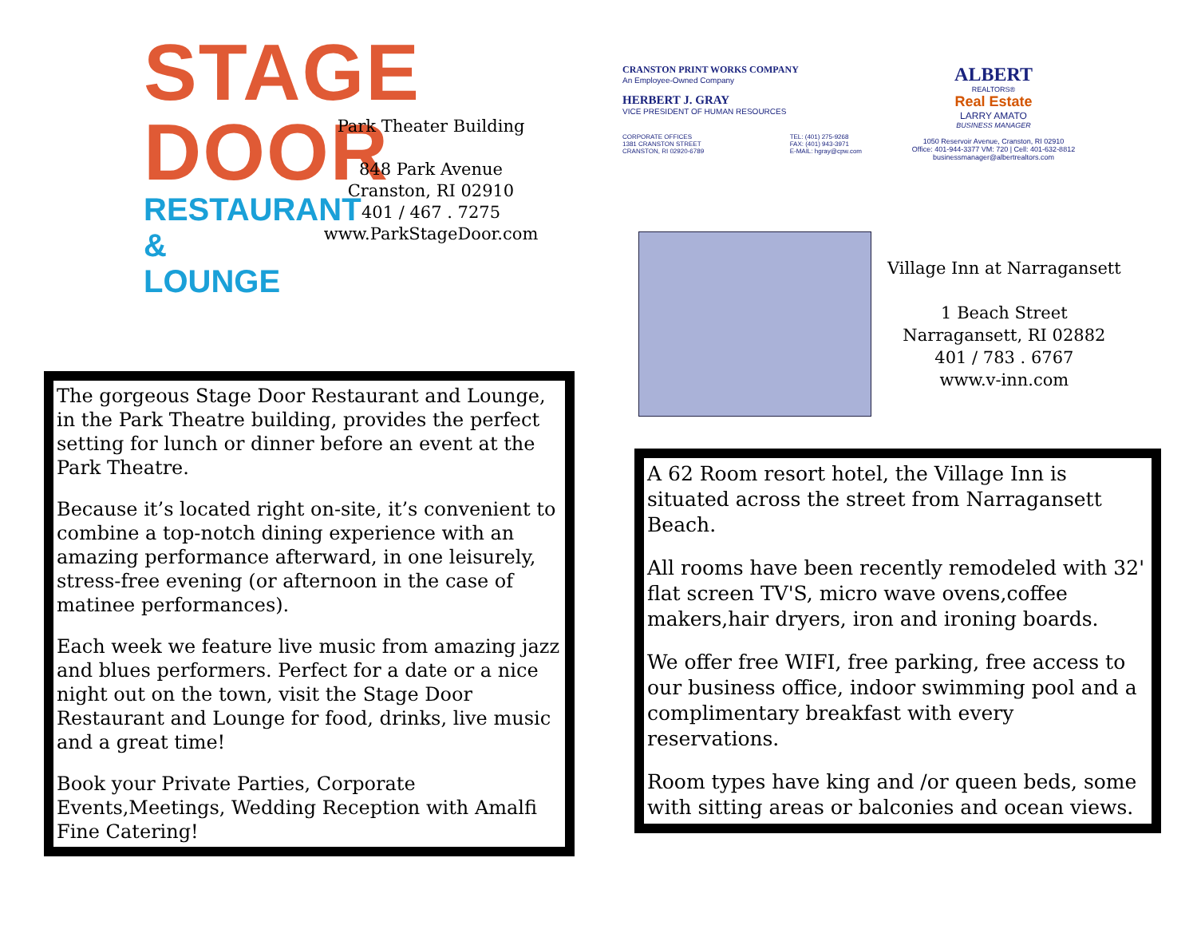STAGE
DOOR
RESTAURANT
& LOUNGE
Park Theater Building
848 Park Avenue
Cranston, RI 02910
401 / 467 . 7275
www.ParkStageDoor.com
The gorgeous Stage Door Restaurant and Lounge, in the Park Theatre building, provides the perfect setting for lunch or dinner before an event at the Park Theatre.
Because it’s located right on-site, it’s convenient to combine a top-notch dining experience with an amazing performance afterward, in one leisurely, stress-free evening (or afternoon in the case of matinee performances).
Each week we feature live music from amazing jazz and blues performers. Perfect for a date or a nice night out on the town, visit the Stage Door Restaurant and Lounge for food, drinks, live music and a great time!
Book your Private Parties, Corporate Events,Meetings, Wedding Reception with Amalfi Fine Catering!
CRANSTON PRINT WORKS COMPANY
An Employee-Owned Company
HERBERT J. GRAY
VICE PRESIDENT OF HUMAN RESOURCES
CORPORATE OFFICES
1381 CRANSTON STREET
CRANSTON, RI 02920-6789 TEL: (401) 275-9268
FAX: (401) 943-3971
E-MAIL: hgray@cpw.com
ALBERT
REALTORS®
Real Estate
LARRY AMATO
BUSINESS MANAGER
1050 Reservoir Avenue, Cranston, RI 02910
Office: 401-944-3377 VM: 720 | Cell: 401-632-8812
businessmanager@albertrealtors.com
Village Inn at Narragansett
1 Beach Street
Narragansett, RI 02882
401 / 783 . 6767
www.v-inn.com
A 62 Room resort hotel, the Village Inn is situated across the street from Narragansett Beach.
All rooms have been recently remodeled with 32' flat screen TV'S, micro wave ovens,coffee makers,hair dryers, iron and ironing boards.
We offer free WIFI, free parking, free access to our business office, indoor swimming pool and a complimentary breakfast with every reservations.
Room types have king and /or queen beds, some with sitting areas or balconies and ocean views.